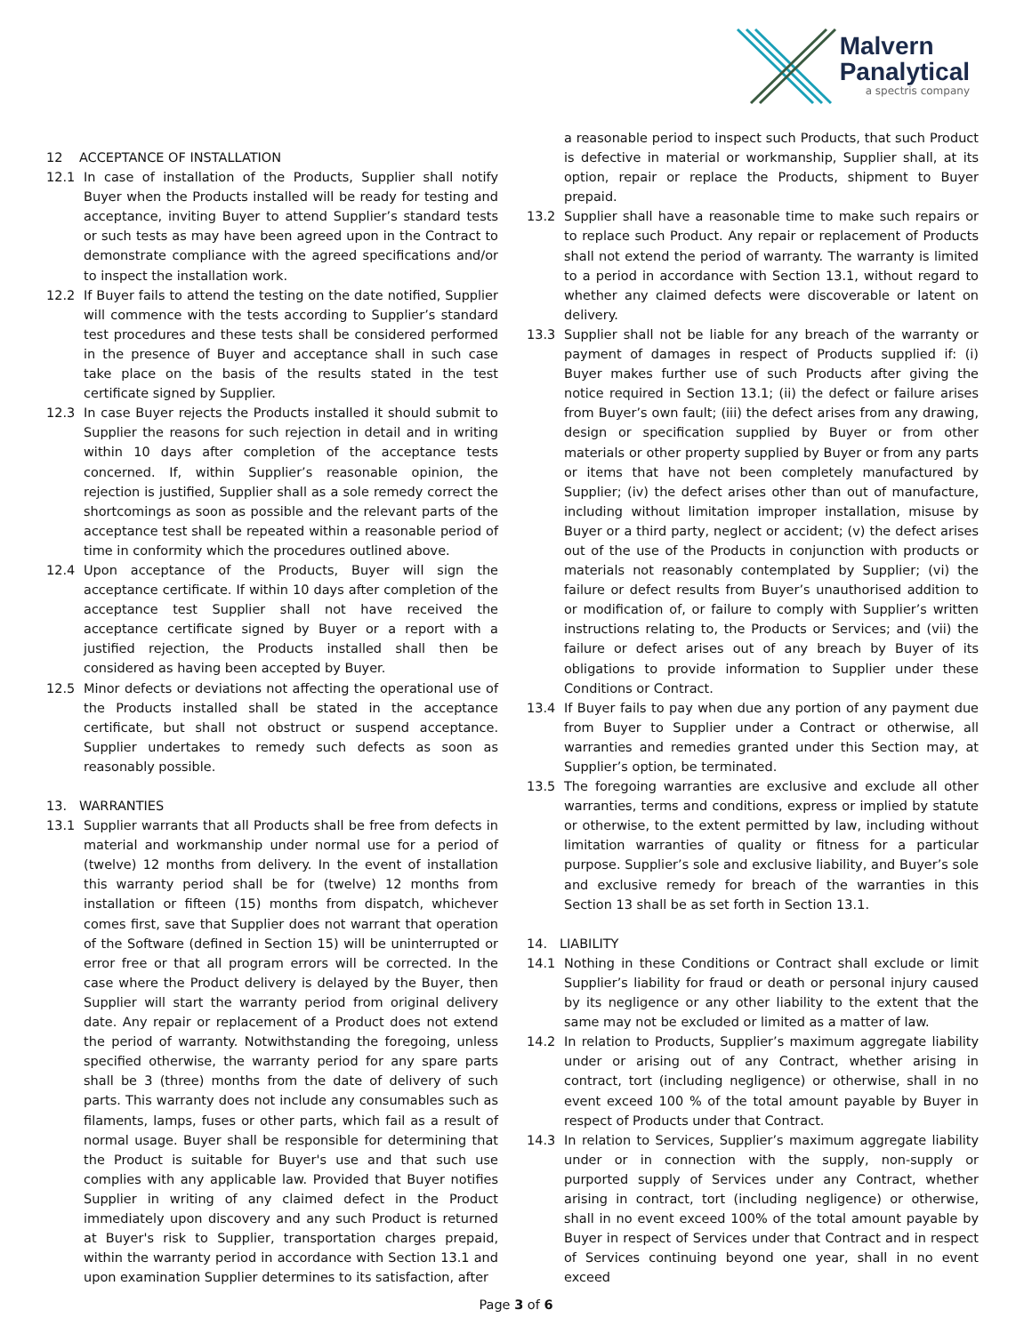Malvern
Panalytical
a spectris company
12 ACCEPTANCE OF INSTALLATION
12.1 In case of installation of the Products, Supplier shall notify Buyer when the Products installed will be ready for testing and acceptance, inviting Buyer to attend Supplier’s standard tests or such tests as may have been agreed upon in the Contract to demonstrate compliance with the agreed specifications and/or to inspect the installation work.
12.2 If Buyer fails to attend the testing on the date notified, Supplier will commence with the tests according to Supplier’s standard test procedures and these tests shall be considered performed in the presence of Buyer and acceptance shall in such case take place on the basis of the results stated in the test certificate signed by Supplier.
12.3 In case Buyer rejects the Products installed it should submit to Supplier the reasons for such rejection in detail and in writing within 10 days after completion of the acceptance tests concerned. If, within Supplier’s reasonable opinion, the rejection is justified, Supplier shall as a sole remedy correct the shortcomings as soon as possible and the relevant parts of the acceptance test shall be repeated within a reasonable period of time in conformity which the procedures outlined above.
12.4 Upon acceptance of the Products, Buyer will sign the acceptance certificate. If within 10 days after completion of the acceptance test Supplier shall not have received the acceptance certificate signed by Buyer or a report with a justified rejection, the Products installed shall then be considered as having been accepted by Buyer.
12.5 Minor defects or deviations not affecting the operational use of the Products installed shall be stated in the acceptance certificate, but shall not obstruct or suspend acceptance. Supplier undertakes to remedy such defects as soon as reasonably possible.
13. WARRANTIES
13.1 Supplier warrants that all Products shall be free from defects in material and workmanship under normal use for a period of (twelve) 12 months from delivery. In the event of installation this warranty period shall be for (twelve) 12 months from installation or fifteen (15) months from dispatch, whichever comes first, save that Supplier does not warrant that operation of the Software (defined in Section 15) will be uninterrupted or error free or that all program errors will be corrected. In the case where the Product delivery is delayed by the Buyer, then Supplier will start the warranty period from original delivery date. Any repair or replacement of a Product does not extend the period of warranty. Notwithstanding the foregoing, unless specified otherwise, the warranty period for any spare parts shall be 3 (three) months from the date of delivery of such parts. This warranty does not include any consumables such as filaments, lamps, fuses or other parts, which fail as a result of normal usage. Buyer shall be responsible for determining that the Product is suitable for Buyer's use and that such use complies with any applicable law. Provided that Buyer notifies Supplier in writing of any claimed defect in the Product immediately upon discovery and any such Product is returned at Buyer's risk to Supplier, transportation charges prepaid, within the warranty period in accordance with Section 13.1 and upon examination Supplier determines to its satisfaction, after
a reasonable period to inspect such Products, that such Product is defective in material or workmanship, Supplier shall, at its option, repair or replace the Products, shipment to Buyer prepaid.
13.2 Supplier shall have a reasonable time to make such repairs or to replace such Product. Any repair or replacement of Products shall not extend the period of warranty. The warranty is limited to a period in accordance with Section 13.1, without regard to whether any claimed defects were discoverable or latent on delivery.
13.3 Supplier shall not be liable for any breach of the warranty or payment of damages in respect of Products supplied if: (i) Buyer makes further use of such Products after giving the notice required in Section 13.1; (ii) the defect or failure arises from Buyer’s own fault; (iii) the defect arises from any drawing, design or specification supplied by Buyer or from other materials or other property supplied by Buyer or from any parts or items that have not been completely manufactured by Supplier; (iv) the defect arises other than out of manufacture, including without limitation improper installation, misuse by Buyer or a third party, neglect or accident; (v) the defect arises out of the use of the Products in conjunction with products or materials not reasonably contemplated by Supplier; (vi) the failure or defect results from Buyer’s unauthorised addition to or modification of, or failure to comply with Supplier’s written instructions relating to, the Products or Services; and (vii) the failure or defect arises out of any breach by Buyer of its obligations to provide information to Supplier under these Conditions or Contract.
13.4 If Buyer fails to pay when due any portion of any payment due from Buyer to Supplier under a Contract or otherwise, all warranties and remedies granted under this Section may, at Supplier’s option, be terminated.
13.5 The foregoing warranties are exclusive and exclude all other warranties, terms and conditions, express or implied by statute or otherwise, to the extent permitted by law, including without limitation warranties of quality or fitness for a particular purpose. Supplier’s sole and exclusive liability, and Buyer’s sole and exclusive remedy for breach of the warranties in this Section 13 shall be as set forth in Section 13.1.
14. LIABILITY
14.1 Nothing in these Conditions or Contract shall exclude or limit Supplier’s liability for fraud or death or personal injury caused by its negligence or any other liability to the extent that the same may not be excluded or limited as a matter of law.
14.2 In relation to Products, Supplier’s maximum aggregate liability under or arising out of any Contract, whether arising in contract, tort (including negligence) or otherwise, shall in no event exceed 100 % of the total amount payable by Buyer in respect of Products under that Contract.
14.3 In relation to Services, Supplier’s maximum aggregate liability under or in connection with the supply, non-supply or purported supply of Services under any Contract, whether arising in contract, tort (including negligence) or otherwise, shall in no event exceed 100% of the total amount payable by Buyer in respect of Services under that Contract and in respect of Services continuing beyond one year, shall in no event exceed
Page 3 of 6